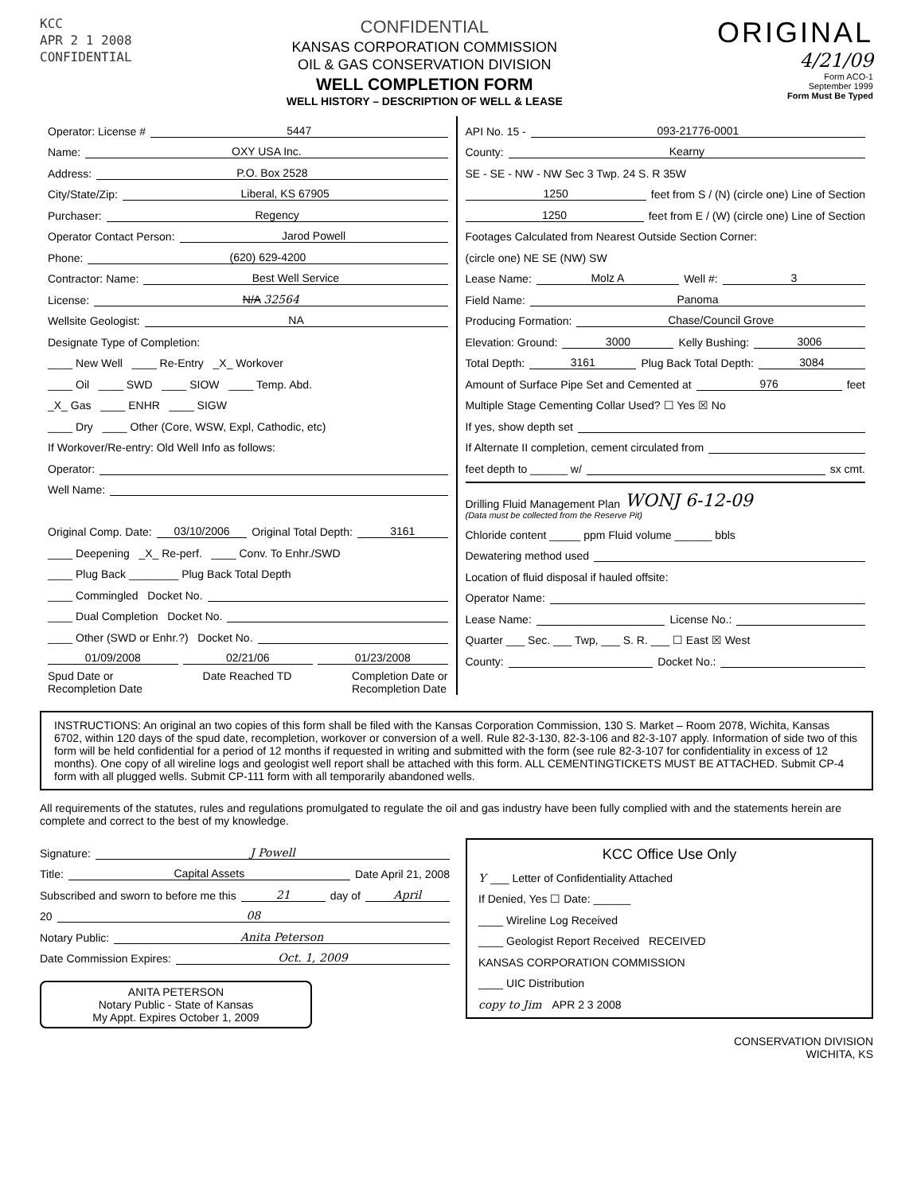KCC
APR 2 1 2008
CONFIDENTIAL
CONFIDENTIAL
KANSAS CORPORATION COMMISSION
OIL & GAS CONSERVATION DIVISION
WELL COMPLETION FORM
WELL HISTORY – DESCRIPTION OF WELL & LEASE
ORIGINAL
4/21/09
Form ACO-1
September 1999
Form Must Be Typed
Operator: License # 5447
Name: OXY USA Inc.
Address: P.O. Box 2528
City/State/Zip: Liberal, KS 67905
Purchaser: Regency
Operator Contact Person: Jarod Powell
Phone: (620) 629-4200
Contractor: Name: Best Well Service
License: N/A 32564
Wellsite Geologist: NA
Designate Type of Completion:
____ New Well ____ Re-Entry _X_ Workover
____ Oil ____ SWD ____ SIOW ____ Temp. Abd.
_X_ Gas ____ ENHR ____ SIGW
____ Dry ____ Other (Core, WSW, Expl, Cathodic, etc)
If Workover/Re-entry: Old Well Info as follows:
Operator:
Well Name:
Original Comp. Date: 03/10/2006 Original Total Depth: 3161
____ Deepening _X_ Re-perf. ____ Conv. To Enhr./SWD
____ Plug Back ________ Plug Back Total Depth
____ Commingled Docket No.
____ Dual Completion Docket No.
____ Other (SWD or Enhr.?) Docket No.
01/09/2008 02/21/06 01/23/2008
Spud Date or
Recompletion Date Date Reached TD Completion Date or
Recompletion Date
API No. 15 - 093-21776-0001
County: Kearny
SE - SE - NW - NW Sec 3 Twp. 24 S. R 35W
1250 feet from S / (N) (circle one) Line of Section
1250 feet from E / (W) (circle one) Line of Section
Footages Calculated from Nearest Outside Section Corner:
(circle one) NE SE (NW) SW
Lease Name: Molz A Well #: 3
Field Name: Panoma
Producing Formation: Chase/Council Grove
Elevation: Ground: 3000 Kelly Bushing: 3006
Total Depth: 3161 Plug Back Total Depth: 3084
Amount of Surface Pipe Set and Cemented at 976 feet
Multiple Stage Cementing Collar Used? ☐ Yes ☒ No
If yes, show depth set
If Alternate II completion, cement circulated from
feet depth to ______ w/ sx cmt.
Drilling Fluid Management Plan WONJ 6-12-09
(Data must be collected from the Reserve Pit)
Chloride content _____ ppm Fluid volume ______ bbls
Dewatering method used
Location of fluid disposal if hauled offsite:
Operator Name:
Lease Name: License No.:
Quarter ___ Sec. ___ Twp, ___ S. R. ___ ☐ East ☒ West
County: Docket No.:
INSTRUCTIONS: An original an two copies of this form shall be filed with the Kansas Corporation Commission, 130 S. Market – Room 2078, Wichita, Kansas 6702, within 120 days of the spud date, recompletion, workover or conversion of a well. Rule 82-3-130, 82-3-106 and 82-3-107 apply. Information of side two of this form will be held confidential for a period of 12 months if requested in writing and submitted with the form (see rule 82-3-107 for confidentiality in excess of 12 months). One copy of all wireline logs and geologist well report shall be attached with this form. ALL CEMENTINGTICKETS MUST BE ATTACHED. Submit CP-4 form with all plugged wells. Submit CP-111 form with all temporarily abandoned wells.
All requirements of the statutes, rules and regulations promulgated to regulate the oil and gas industry have been fully complied with and the statements herein are complete and correct to the best of my knowledge.
Signature: J Powell
Title: Capital Assets Date April 21, 2008
Subscribed and sworn to before me this 21 day of April
20 08
Notary Public: Anita Peterson
Date Commission Expires: Oct. 1, 2009
ANITA PETERSON
Notary Public - State of Kansas
My Appt. Expires October 1, 2009
KCC Office Use Only
Y ___ Letter of Confidentiality Attached
If Denied, Yes ☐ Date: ______
____ Wireline Log Received
____ Geologist Report Received RECEIVED
KANSAS CORPORATION COMMISSION
____ UIC Distribution
copy to Jim APR 2 3 2008
CONSERVATION DIVISION
WICHITA, KS